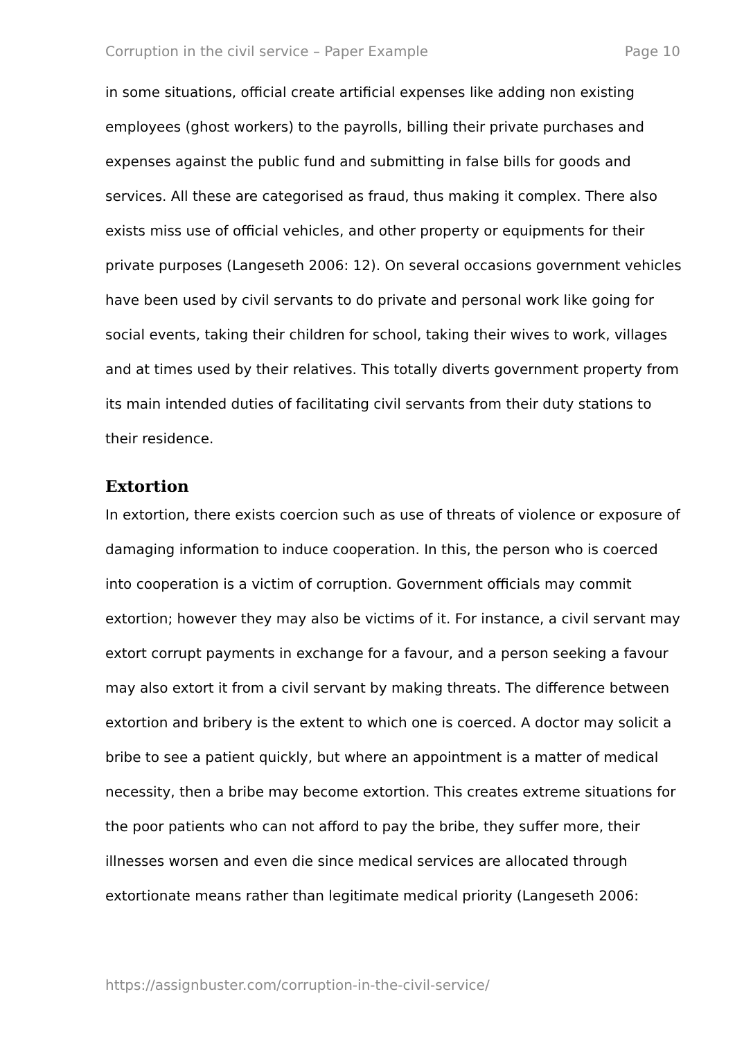Corruption in the civil service – Paper Example Page 10
in some situations, official create artificial expenses like adding non existing employees (ghost workers) to the payrolls, billing their private purchases and expenses against the public fund and submitting in false bills for goods and services. All these are categorised as fraud, thus making it complex. There also exists miss use of official vehicles, and other property or equipments for their private purposes (Langeseth 2006: 12). On several occasions government vehicles have been used by civil servants to do private and personal work like going for social events, taking their children for school, taking their wives to work, villages and at times used by their relatives. This totally diverts government property from its main intended duties of facilitating civil servants from their duty stations to their residence.
Extortion
In extortion, there exists coercion such as use of threats of violence or exposure of damaging information to induce cooperation. In this, the person who is coerced into cooperation is a victim of corruption. Government officials may commit extortion; however they may also be victims of it. For instance, a civil servant may extort corrupt payments in exchange for a favour, and a person seeking a favour may also extort it from a civil servant by making threats. The difference between extortion and bribery is the extent to which one is coerced. A doctor may solicit a bribe to see a patient quickly, but where an appointment is a matter of medical necessity, then a bribe may become extortion. This creates extreme situations for the poor patients who can not afford to pay the bribe, they suffer more, their illnesses worsen and even die since medical services are allocated through extortionate means rather than legitimate medical priority (Langeseth 2006:
https://assignbuster.com/corruption-in-the-civil-service/